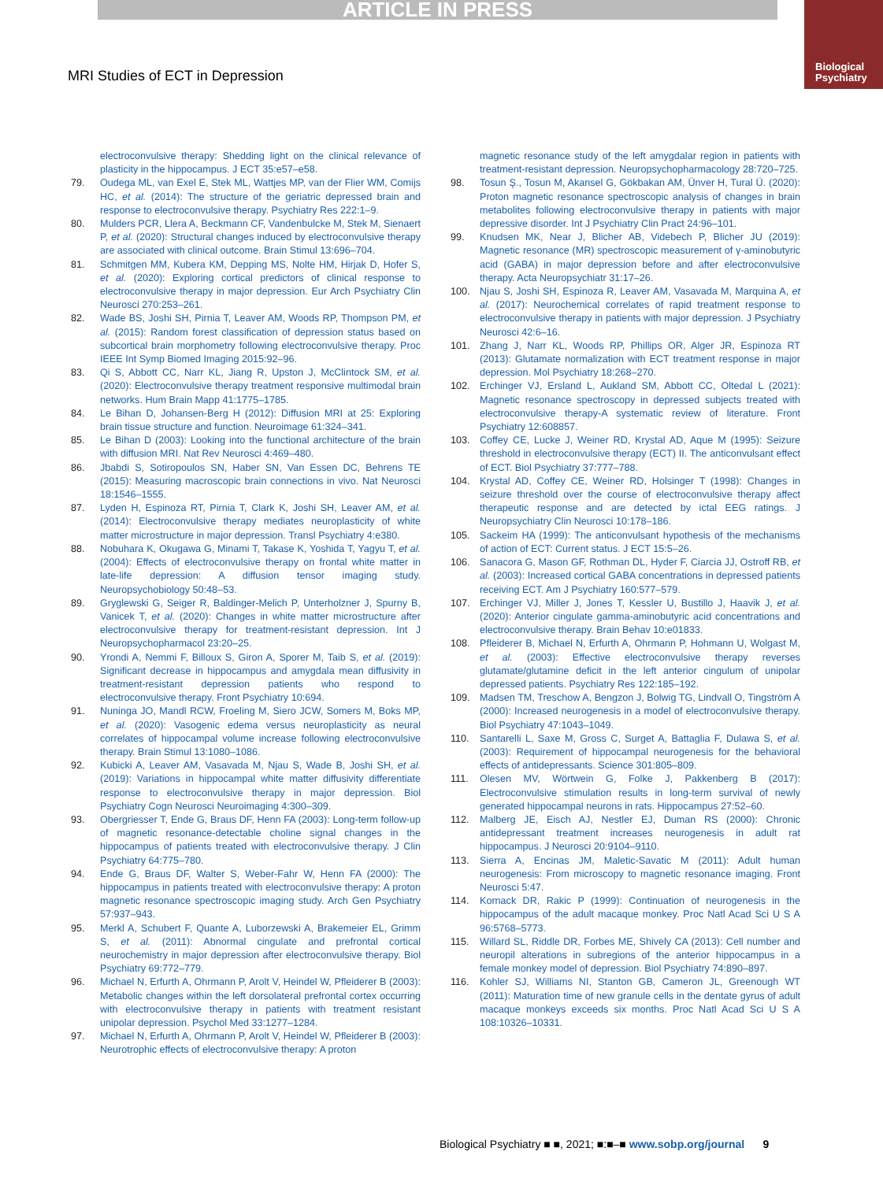ARTICLE IN PRESS
MRI Studies of ECT in Depression
Biological Psychiatry
electroconvulsive therapy: Shedding light on the clinical relevance of plasticity in the hippocampus. J ECT 35:e57–e58.
79. Oudega ML, van Exel E, Stek ML, Wattjes MP, van der Flier WM, Comijs HC, et al. (2014): The structure of the geriatric depressed brain and response to electroconvulsive therapy. Psychiatry Res 222:1–9.
80. Mulders PCR, Llera A, Beckmann CF, Vandenbulcke M, Stek M, Sienaert P, et al. (2020): Structural changes induced by electroconvulsive therapy are associated with clinical outcome. Brain Stimul 13:696–704.
81. Schmitgen MM, Kubera KM, Depping MS, Nolte HM, Hirjak D, Hofer S, et al. (2020): Exploring cortical predictors of clinical response to electroconvulsive therapy in major depression. Eur Arch Psychiatry Clin Neurosci 270:253–261.
82. Wade BS, Joshi SH, Pirnia T, Leaver AM, Woods RP, Thompson PM, et al. (2015): Random forest classification of depression status based on subcortical brain morphometry following electroconvulsive therapy. Proc IEEE Int Symp Biomed Imaging 2015:92–96.
83. Qi S, Abbott CC, Narr KL, Jiang R, Upston J, McClintock SM, et al. (2020): Electroconvulsive therapy treatment responsive multimodal brain networks. Hum Brain Mapp 41:1775–1785.
84. Le Bihan D, Johansen-Berg H (2012): Diffusion MRI at 25: Exploring brain tissue structure and function. Neuroimage 61:324–341.
85. Le Bihan D (2003): Looking into the functional architecture of the brain with diffusion MRI. Nat Rev Neurosci 4:469–480.
86. Jbabdi S, Sotiropoulos SN, Haber SN, Van Essen DC, Behrens TE (2015): Measuring macroscopic brain connections in vivo. Nat Neurosci 18:1546–1555.
87. Lyden H, Espinoza RT, Pirnia T, Clark K, Joshi SH, Leaver AM, et al. (2014): Electroconvulsive therapy mediates neuroplasticity of white matter microstructure in major depression. Transl Psychiatry 4:e380.
88. Nobuhara K, Okugawa G, Minami T, Takase K, Yoshida T, Yagyu T, et al. (2004): Effects of electroconvulsive therapy on frontal white matter in late-life depression: A diffusion tensor imaging study. Neuropsychobiology 50:48–53.
89. Gryglewski G, Seiger R, Baldinger-Melich P, Unterholzner J, Spurny B, Vanicek T, et al. (2020): Changes in white matter microstructure after electroconvulsive therapy for treatment-resistant depression. Int J Neuropsychopharmacol 23:20–25.
90. Yrondi A, Nemmi F, Billoux S, Giron A, Sporer M, Taib S, et al. (2019): Significant decrease in hippocampus and amygdala mean diffusivity in treatment-resistant depression patients who respond to electroconvulsive therapy. Front Psychiatry 10:694.
91. Nuninga JO, Mandl RCW, Froeling M, Siero JCW, Somers M, Boks MP, et al. (2020): Vasogenic edema versus neuroplasticity as neural correlates of hippocampal volume increase following electroconvulsive therapy. Brain Stimul 13:1080–1086.
92. Kubicki A, Leaver AM, Vasavada M, Njau S, Wade B, Joshi SH, et al. (2019): Variations in hippocampal white matter diffusivity differentiate response to electroconvulsive therapy in major depression. Biol Psychiatry Cogn Neurosci Neuroimaging 4:300–309.
93. Obergriesser T, Ende G, Braus DF, Henn FA (2003): Long-term follow-up of magnetic resonance-detectable choline signal changes in the hippocampus of patients treated with electroconvulsive therapy. J Clin Psychiatry 64:775–780.
94. Ende G, Braus DF, Walter S, Weber-Fahr W, Henn FA (2000): The hippocampus in patients treated with electroconvulsive therapy: A proton magnetic resonance spectroscopic imaging study. Arch Gen Psychiatry 57:937–943.
95. Merkl A, Schubert F, Quante A, Luborzewski A, Brakemeier EL, Grimm S, et al. (2011): Abnormal cingulate and prefrontal cortical neurochemistry in major depression after electroconvulsive therapy. Biol Psychiatry 69:772–779.
96. Michael N, Erfurth A, Ohrmann P, Arolt V, Heindel W, Pfleiderer B (2003): Metabolic changes within the left dorsolateral prefrontal cortex occurring with electroconvulsive therapy in patients with treatment resistant unipolar depression. Psychol Med 33:1277–1284.
97. Michael N, Erfurth A, Ohrmann P, Arolt V, Heindel W, Pfleiderer B (2003): Neurotrophic effects of electroconvulsive therapy: A proton
magnetic resonance study of the left amygdalar region in patients with treatment-resistant depression. Neuropsychopharmacology 28:720–725.
98. Tosun Ş., Tosun M, Akansel G, Gökbakan AM, Ünver H, Tural Ü. (2020): Proton magnetic resonance spectroscopic analysis of changes in brain metabolites following electroconvulsive therapy in patients with major depressive disorder. Int J Psychiatry Clin Pract 24:96–101.
99. Knudsen MK, Near J, Blicher AB, Videbech P, Blicher JU (2019): Magnetic resonance (MR) spectroscopic measurement of γ-aminobutyric acid (GABA) in major depression before and after electroconvulsive therapy. Acta Neuropsychiatr 31:17–26.
100. Njau S, Joshi SH, Espinoza R, Leaver AM, Vasavada M, Marquina A, et al. (2017): Neurochemical correlates of rapid treatment response to electroconvulsive therapy in patients with major depression. J Psychiatry Neurosci 42:6–16.
101. Zhang J, Narr KL, Woods RP, Phillips OR, Alger JR, Espinoza RT (2013): Glutamate normalization with ECT treatment response in major depression. Mol Psychiatry 18:268–270.
102. Erchinger VJ, Ersland L, Aukland SM, Abbott CC, Oltedal L (2021): Magnetic resonance spectroscopy in depressed subjects treated with electroconvulsive therapy-A systematic review of literature. Front Psychiatry 12:608857.
103. Coffey CE, Lucke J, Weiner RD, Krystal AD, Aque M (1995): Seizure threshold in electroconvulsive therapy (ECT) II. The anticonvulsant effect of ECT. Biol Psychiatry 37:777–788.
104. Krystal AD, Coffey CE, Weiner RD, Holsinger T (1998): Changes in seizure threshold over the course of electroconvulsive therapy affect therapeutic response and are detected by ictal EEG ratings. J Neuropsychiatry Clin Neurosci 10:178–186.
105. Sackeim HA (1999): The anticonvulsant hypothesis of the mechanisms of action of ECT: Current status. J ECT 15:5–26.
106. Sanacora G, Mason GF, Rothman DL, Hyder F, Ciarcia JJ, Ostroff RB, et al. (2003): Increased cortical GABA concentrations in depressed patients receiving ECT. Am J Psychiatry 160:577–579.
107. Erchinger VJ, Miller J, Jones T, Kessler U, Bustillo J, Haavik J, et al. (2020): Anterior cingulate gamma-aminobutyric acid concentrations and electroconvulsive therapy. Brain Behav 10:e01833.
108. Pfleiderer B, Michael N, Erfurth A, Ohrmann P, Hohmann U, Wolgast M, et al. (2003): Effective electroconvulsive therapy reverses glutamate/glutamine deficit in the left anterior cingulum of unipolar depressed patients. Psychiatry Res 122:185–192.
109. Madsen TM, Treschow A, Bengzon J, Bolwig TG, Lindvall O, Tingström A (2000): Increased neurogenesis in a model of electroconvulsive therapy. Biol Psychiatry 47:1043–1049.
110. Santarelli L, Saxe M, Gross C, Surget A, Battaglia F, Dulawa S, et al. (2003): Requirement of hippocampal neurogenesis for the behavioral effects of antidepressants. Science 301:805–809.
111. Olesen MV, Wörtwein G, Folke J, Pakkenberg B (2017): Electroconvulsive stimulation results in long-term survival of newly generated hippocampal neurons in rats. Hippocampus 27:52–60.
112. Malberg JE, Eisch AJ, Nestler EJ, Duman RS (2000): Chronic antidepressant treatment increases neurogenesis in adult rat hippocampus. J Neurosci 20:9104–9110.
113. Sierra A, Encinas JM, Maletic-Savatic M (2011): Adult human neurogenesis: From microscopy to magnetic resonance imaging. Front Neurosci 5:47.
114. Kornack DR, Rakic P (1999): Continuation of neurogenesis in the hippocampus of the adult macaque monkey. Proc Natl Acad Sci U S A 96:5768–5773.
115. Willard SL, Riddle DR, Forbes ME, Shively CA (2013): Cell number and neuropil alterations in subregions of the anterior hippocampus in a female monkey model of depression. Biol Psychiatry 74:890–897.
116. Kohler SJ, Williams NI, Stanton GB, Cameron JL, Greenough WT (2011): Maturation time of new granule cells in the dentate gyrus of adult macaque monkeys exceeds six months. Proc Natl Acad Sci U S A 108:10326–10331.
Biological Psychiatry ■ ■, 2021; ■:■–■ www.sobp.org/journal 9